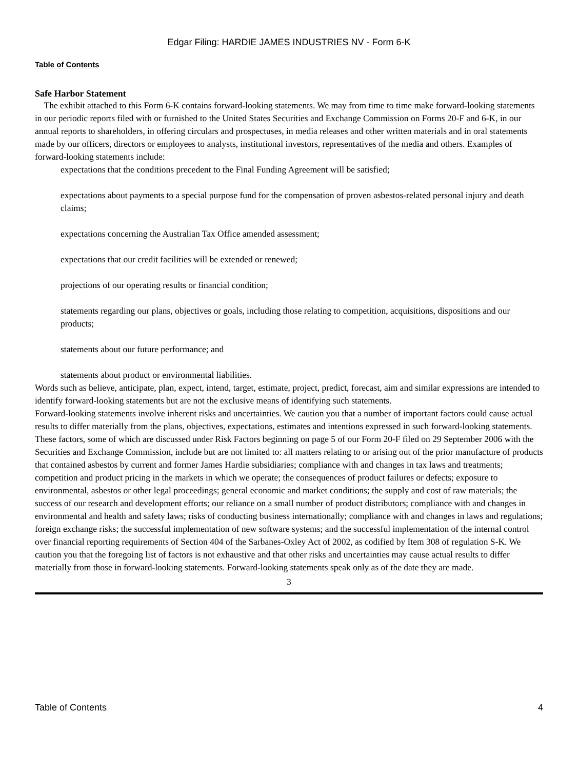Edgar Filing: HARDIE JAMES INDUSTRIES NV - Form 6-K
Table of Contents
Safe Harbor Statement
The exhibit attached to this Form 6-K contains forward-looking statements. We may from time to time make forward-looking statements in our periodic reports filed with or furnished to the United States Securities and Exchange Commission on Forms 20-F and 6-K, in our annual reports to shareholders, in offering circulars and prospectuses, in media releases and other written materials and in oral statements made by our officers, directors or employees to analysts, institutional investors, representatives of the media and others. Examples of forward-looking statements include:
expectations that the conditions precedent to the Final Funding Agreement will be satisfied;
expectations about payments to a special purpose fund for the compensation of proven asbestos-related personal injury and death claims;
expectations concerning the Australian Tax Office amended assessment;
expectations that our credit facilities will be extended or renewed;
projections of our operating results or financial condition;
statements regarding our plans, objectives or goals, including those relating to competition, acquisitions, dispositions and our products;
statements about our future performance; and
statements about product or environmental liabilities.
Words such as believe, anticipate, plan, expect, intend, target, estimate, project, predict, forecast, aim and similar expressions are intended to identify forward-looking statements but are not the exclusive means of identifying such statements.
Forward-looking statements involve inherent risks and uncertainties. We caution you that a number of important factors could cause actual results to differ materially from the plans, objectives, expectations, estimates and intentions expressed in such forward-looking statements. These factors, some of which are discussed under Risk Factors beginning on page 5 of our Form 20-F filed on 29 September 2006 with the Securities and Exchange Commission, include but are not limited to: all matters relating to or arising out of the prior manufacture of products that contained asbestos by current and former James Hardie subsidiaries; compliance with and changes in tax laws and treatments; competition and product pricing in the markets in which we operate; the consequences of product failures or defects; exposure to environmental, asbestos or other legal proceedings; general economic and market conditions; the supply and cost of raw materials; the success of our research and development efforts; our reliance on a small number of product distributors; compliance with and changes in environmental and health and safety laws; risks of conducting business internationally; compliance with and changes in laws and regulations; foreign exchange risks; the successful implementation of new software systems; and the successful implementation of the internal control over financial reporting requirements of Section 404 of the Sarbanes-Oxley Act of 2002, as codified by Item 308 of regulation S-K. We caution you that the foregoing list of factors is not exhaustive and that other risks and uncertainties may cause actual results to differ materially from those in forward-looking statements. Forward-looking statements speak only as of the date they are made.
3
Table of Contents 4